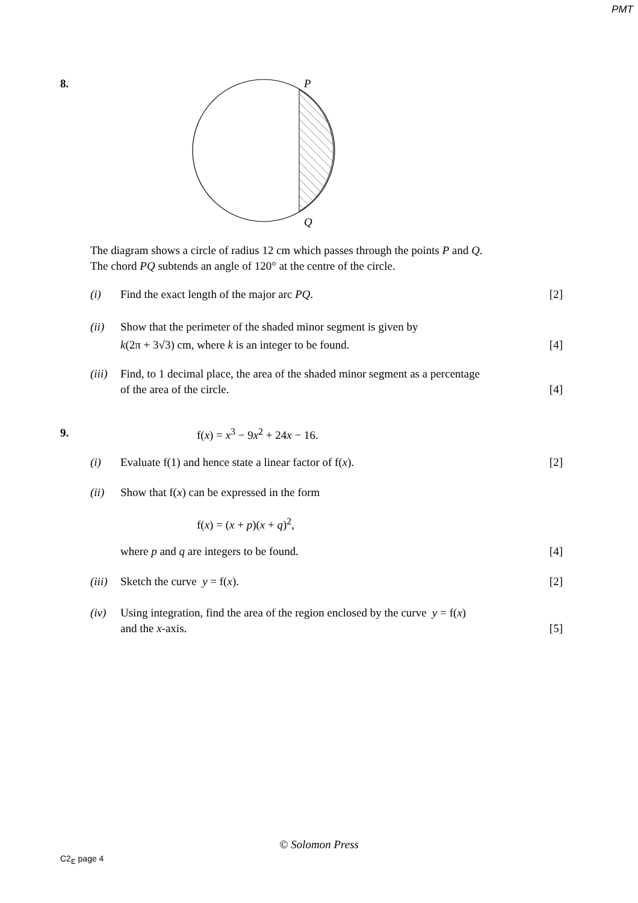PMT
8.
P
Q
The diagram shows a circle of radius 12 cm which passes through the points P and Q.
The chord PQ subtends an angle of 120° at the centre of the circle.
(i) Find the exact length of the major arc PQ.
[2]
(ii) Show that the perimeter of the shaded minor segment is given by
k(2π + 3√3) cm, where k is an integer to be found.
[4]
(iii)
Find, to 1 decimal place, the area of the shaded minor segment as a percentage
of the area of the circle.
[4]
9. f(x) = x<sup>3</sup> − 9x<sup>2</sup> + 24x − 16.
(i) Evaluate f(1) and hence state a linear factor of f(x).
[2]
(ii) Show that f(x) can be expressed in the form
f(x) = (x + p)(x + q)<sup>2</sup>,
where p and q are integers to be found.
[4]
(iii)
Sketch the curve y = f(x). [2]
(iv) Using integration, find the area of the region enclosed by the curve y = f(x)
and the x-axis.
[5]
© Solomon Press
C2<sub>E</sub> page 4